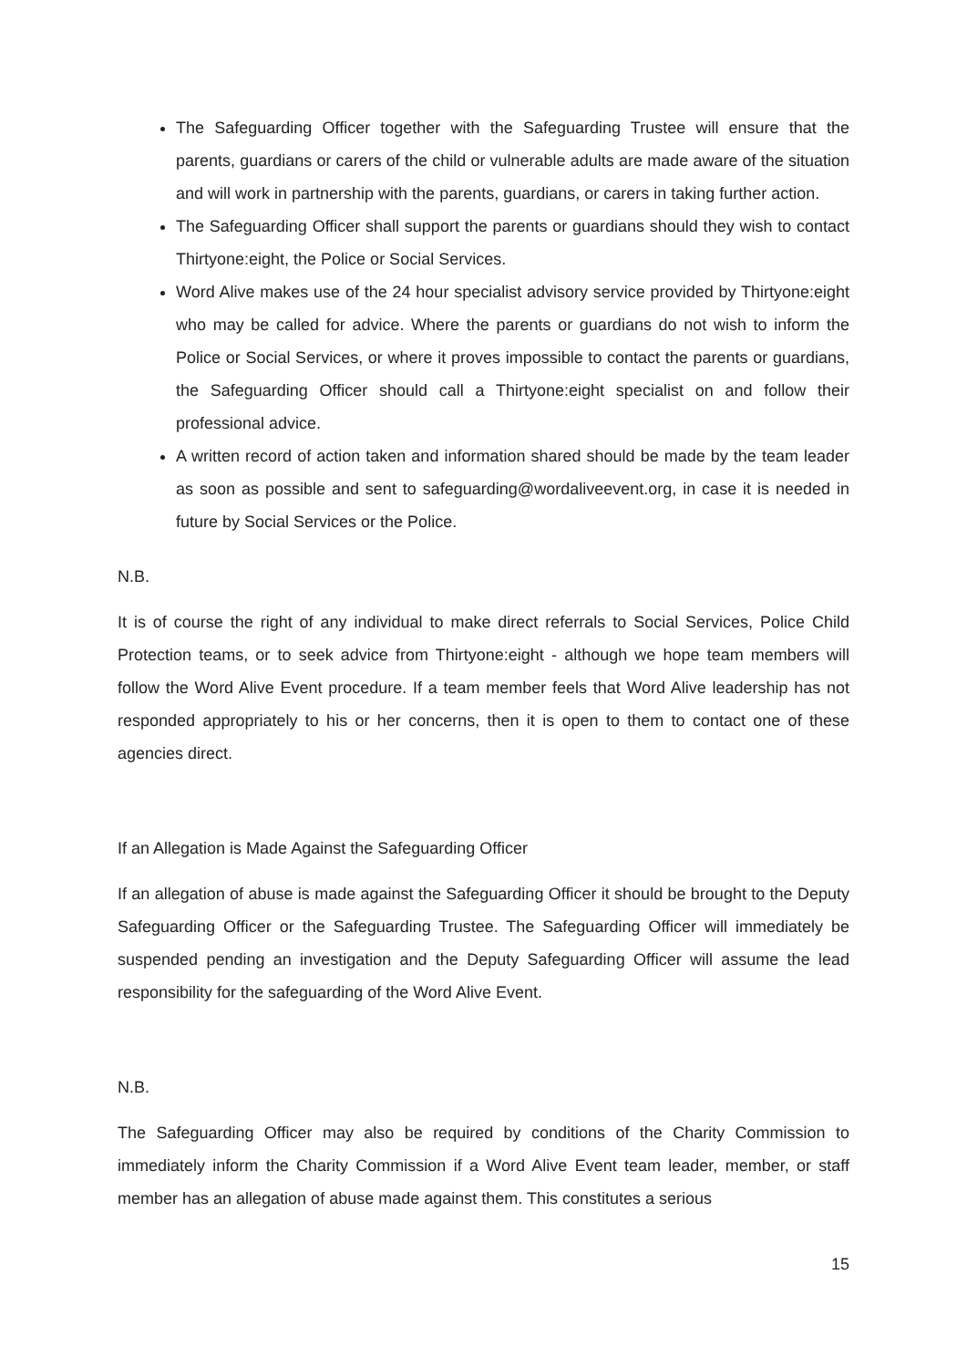The Safeguarding Officer together with the Safeguarding Trustee will ensure that the parents, guardians or carers of the child or vulnerable adults are made aware of the situation and will work in partnership with the parents, guardians, or carers in taking further action.
The Safeguarding Officer shall support the parents or guardians should they wish to contact Thirtyone:eight, the Police or Social Services.
Word Alive makes use of the 24 hour specialist advisory service provided by Thirtyone:eight who may be called for advice. Where the parents or guardians do not wish to inform the Police or Social Services, or where it proves impossible to contact the parents or guardians, the Safeguarding Officer should call a Thirtyone:eight specialist on and follow their professional advice.
A written record of action taken and information shared should be made by the team leader as soon as possible and sent to safeguarding@wordaliveevent.org, in case it is needed in future by Social Services or the Police.
N.B.
It is of course the right of any individual to make direct referrals to Social Services, Police Child Protection teams, or to seek advice from Thirtyone:eight - although we hope team members will follow the Word Alive Event procedure. If a team member feels that Word Alive leadership has not responded appropriately to his or her concerns, then it is open to them to contact one of these agencies direct.
If an Allegation is Made Against the Safeguarding Officer
If an allegation of abuse is made against the Safeguarding Officer it should be brought to the Deputy Safeguarding Officer or the Safeguarding Trustee. The Safeguarding Officer will immediately be suspended pending an investigation and the Deputy Safeguarding Officer will assume the lead responsibility for the safeguarding of the Word Alive Event.
N.B.
The Safeguarding Officer may also be required by conditions of the Charity Commission to immediately inform the Charity Commission if a Word Alive Event team leader, member, or staff member has an allegation of abuse made against them. This constitutes a serious
15